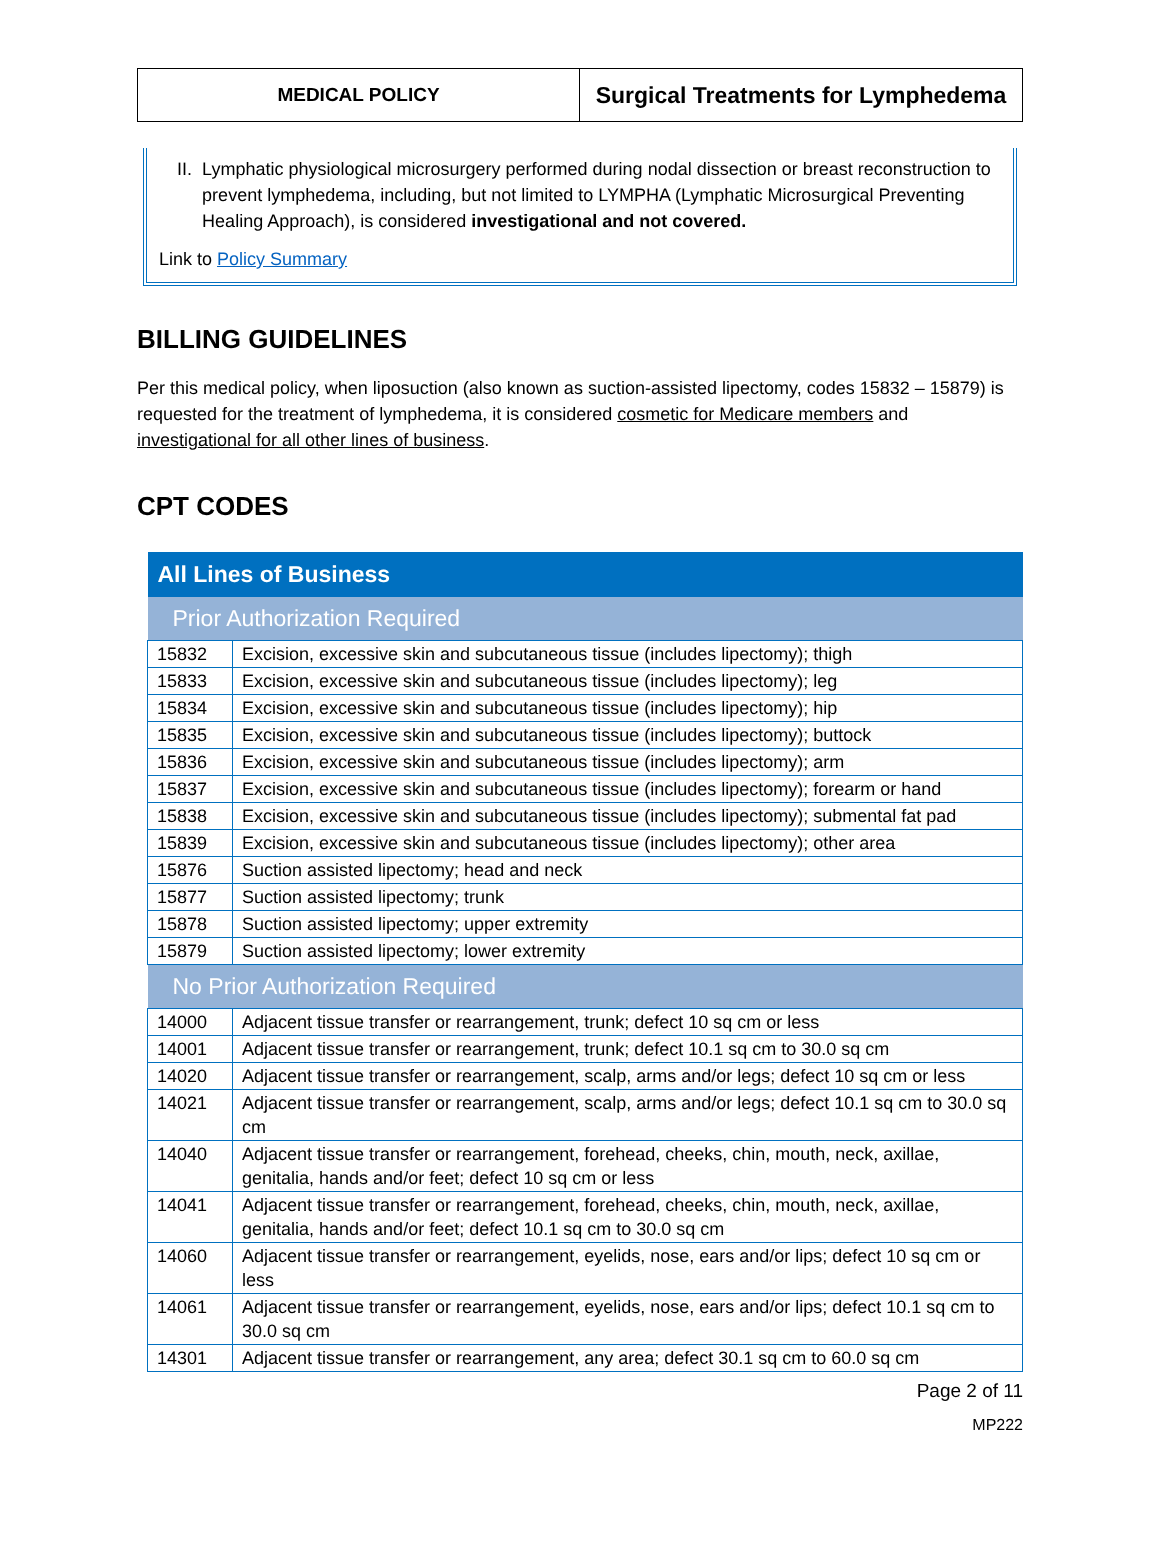MEDICAL POLICY
Surgical Treatments for Lymphedema
II. Lymphatic physiological microsurgery performed during nodal dissection or breast reconstruction to prevent lymphedema, including, but not limited to LYMPHA (Lymphatic Microsurgical Preventing Healing Approach), is considered investigational and not covered.
Link to Policy Summary
BILLING GUIDELINES
Per this medical policy, when liposuction (also known as suction-assisted lipectomy, codes 15832 – 15879) is requested for the treatment of lymphedema, it is considered cosmetic for Medicare members and investigational for all other lines of business.
CPT CODES
| All Lines of Business | |
| --- | --- |
| Prior Authorization Required | |
| 15832 | Excision, excessive skin and subcutaneous tissue (includes lipectomy); thigh |
| 15833 | Excision, excessive skin and subcutaneous tissue (includes lipectomy); leg |
| 15834 | Excision, excessive skin and subcutaneous tissue (includes lipectomy); hip |
| 15835 | Excision, excessive skin and subcutaneous tissue (includes lipectomy); buttock |
| 15836 | Excision, excessive skin and subcutaneous tissue (includes lipectomy); arm |
| 15837 | Excision, excessive skin and subcutaneous tissue (includes lipectomy); forearm or hand |
| 15838 | Excision, excessive skin and subcutaneous tissue (includes lipectomy); submental fat pad |
| 15839 | Excision, excessive skin and subcutaneous tissue (includes lipectomy); other area |
| 15876 | Suction assisted lipectomy; head and neck |
| 15877 | Suction assisted lipectomy; trunk |
| 15878 | Suction assisted lipectomy; upper extremity |
| 15879 | Suction assisted lipectomy; lower extremity |
| No Prior Authorization Required | |
| 14000 | Adjacent tissue transfer or rearrangement, trunk; defect 10 sq cm or less |
| 14001 | Adjacent tissue transfer or rearrangement, trunk; defect 10.1 sq cm to 30.0 sq cm |
| 14020 | Adjacent tissue transfer or rearrangement, scalp, arms and/or legs; defect 10 sq cm or less |
| 14021 | Adjacent tissue transfer or rearrangement, scalp, arms and/or legs; defect 10.1 sq cm to 30.0 sq cm |
| 14040 | Adjacent tissue transfer or rearrangement, forehead, cheeks, chin, mouth, neck, axillae, genitalia, hands and/or feet; defect 10 sq cm or less |
| 14041 | Adjacent tissue transfer or rearrangement, forehead, cheeks, chin, mouth, neck, axillae, genitalia, hands and/or feet; defect 10.1 sq cm to 30.0 sq cm |
| 14060 | Adjacent tissue transfer or rearrangement, eyelids, nose, ears and/or lips; defect 10 sq cm or less |
| 14061 | Adjacent tissue transfer or rearrangement, eyelids, nose, ears and/or lips; defect 10.1 sq cm to 30.0 sq cm |
| 14301 | Adjacent tissue transfer or rearrangement, any area; defect 30.1 sq cm to 60.0 sq cm |
Page 2 of 11
MP222